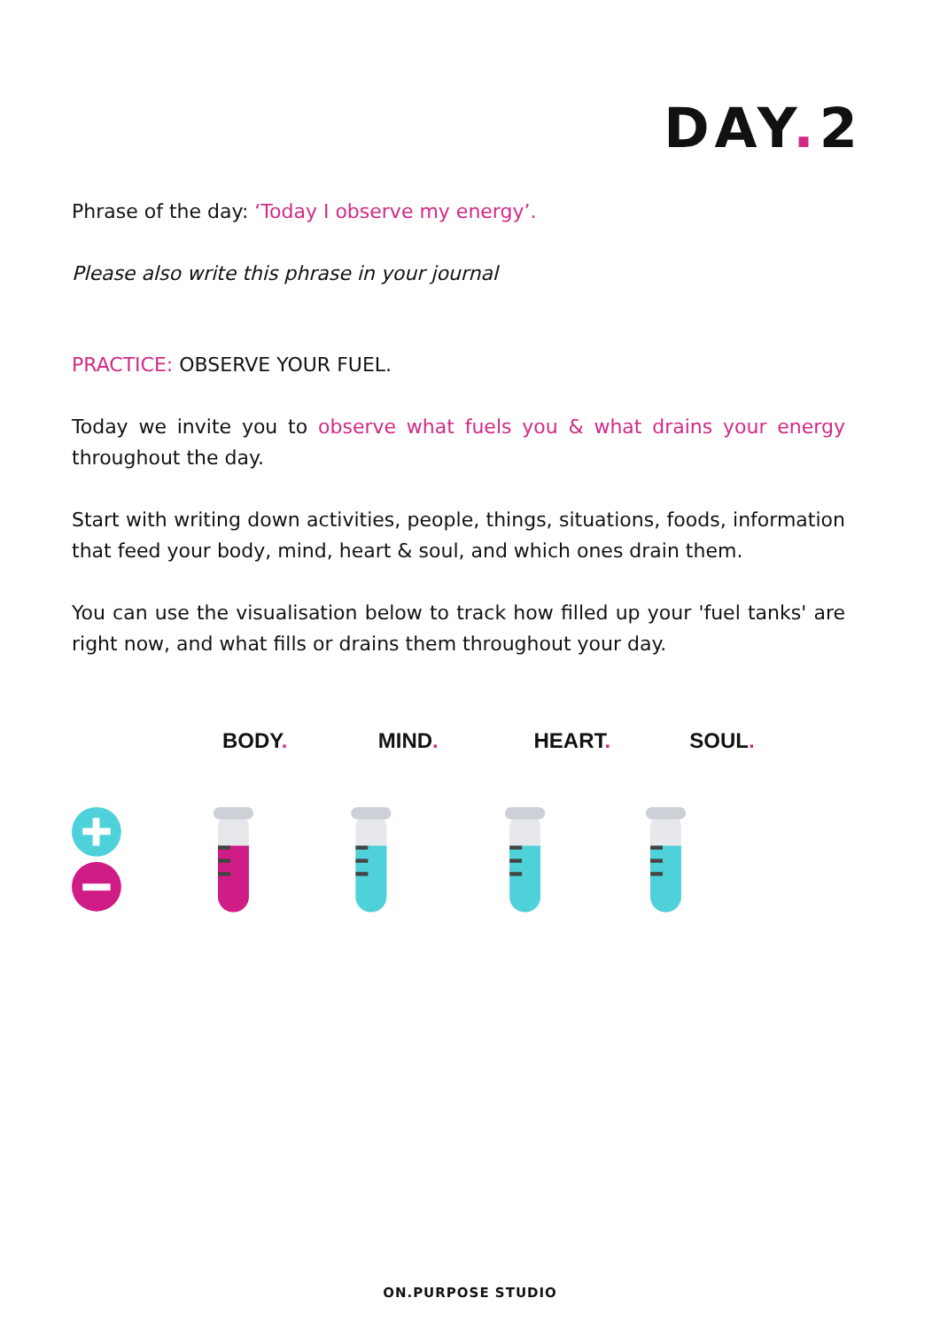DAY. 2
Phrase of the day: ‘Today I observe my energy’.
Please also write this phrase in your journal
PRACTICE: OBSERVE YOUR FUEL.
Today we invite you to observe what fuels you & what drains your energy throughout the day.
Start with writing down activities, people, things, situations, foods, information that feed your body, mind, heart & soul, and which ones drain them.
You can use the visualisation below to track how filled up your 'fuel tanks' are right now, and what fills or drains them throughout your day.
BODY. MIND. HEART. SOUL.
ON.PURPOSE STUDIO